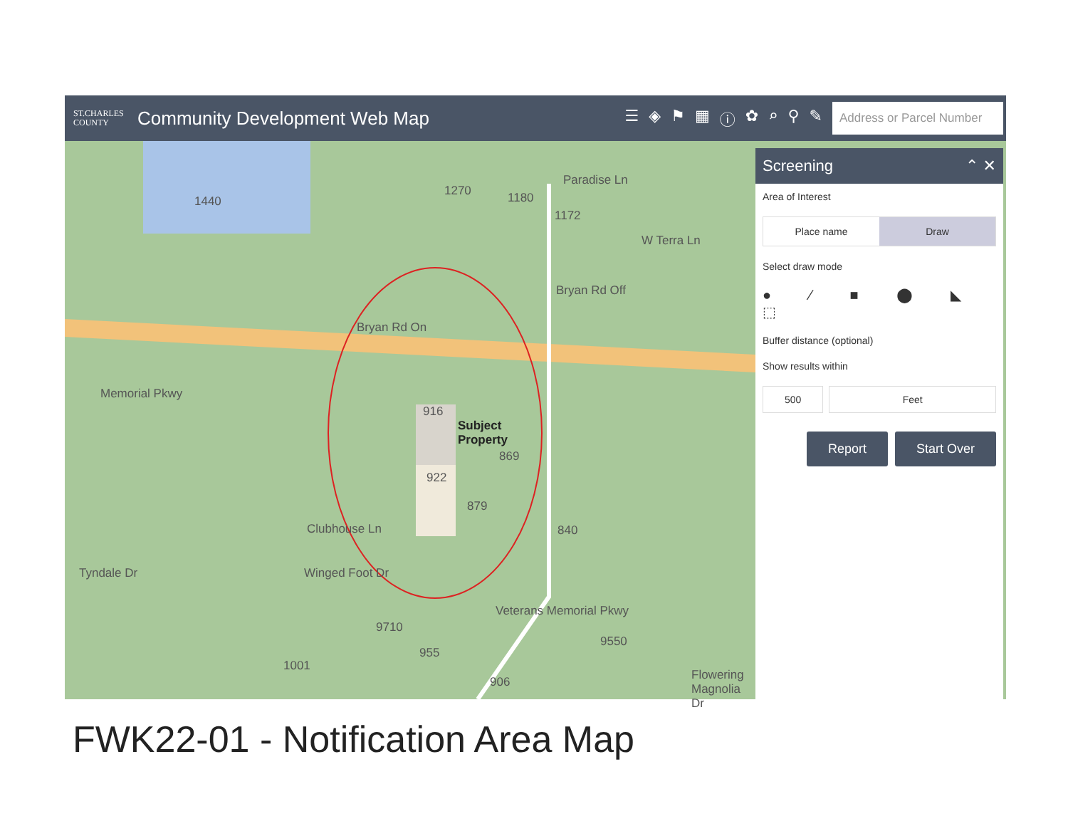ST.CHARLES COUNTY
Community Development Web Map
☰ ◈ ⚑ ▦ ⓘ ✿ ⌕ ⚲ ✎
Address or Parcel Number
1440
1270 1180
1172
Bryan Rd On
Bryan Rd Off
916
Subject
Property
869
922
879
840 Clubhouse Ln
Winged Foot Dr Tyndale Dr
9710
955
1001
906
9550
Veterans Memorial Pkwy
Memorial Pkwy
Paradise Ln
W Terra Ln
Flowering Magnolia Dr
Screening ⌃ ✕
Area of Interest
Place name Draw
Select draw mode
● ∕ ■ ⬤ ◣ ⬚
Buffer distance (optional)
Show results within
500 Feet
Report Start Over
FWK22-01 - Notification Area Map